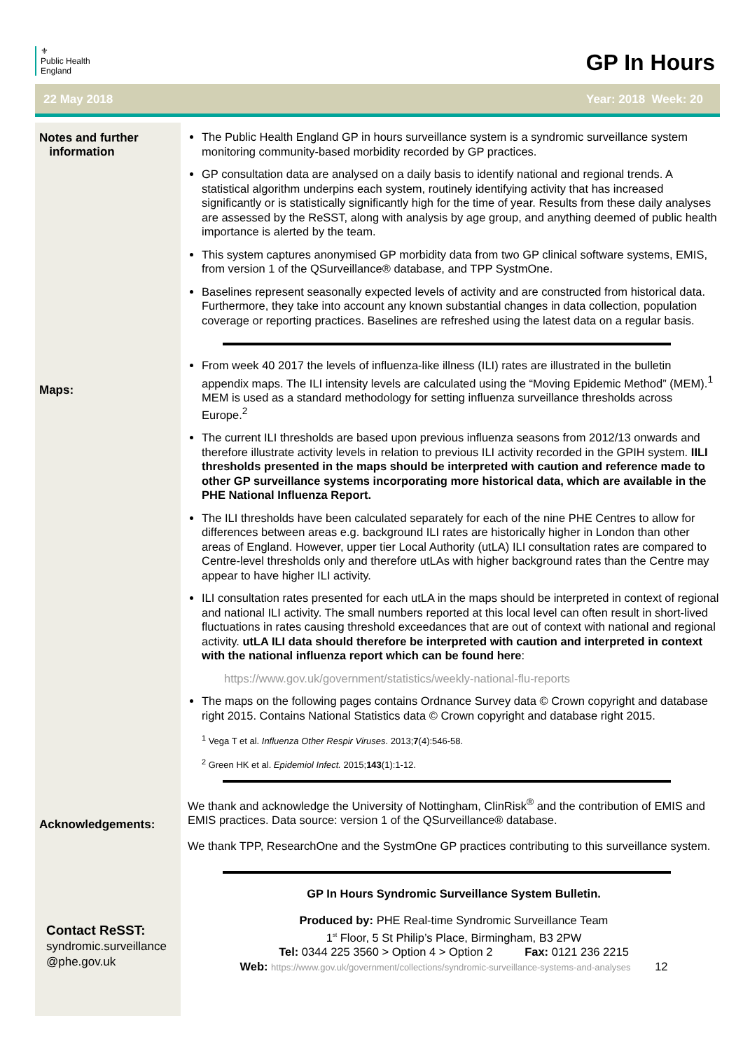⚜
Public Health
England
GP In Hours
22 May 2018 Year: 2018 Week: 20
Notes and further
information
Maps:
Acknowledgements:
Contact ReSST:
syndromic.surveillance
@phe.gov.uk
The Public Health England GP in hours surveillance system is a syndromic surveillance system monitoring community-based morbidity recorded by GP practices.
GP consultation data are analysed on a daily basis to identify national and regional trends. A statistical algorithm underpins each system, routinely identifying activity that has increased significantly or is statistically significantly high for the time of year. Results from these daily analyses are assessed by the ReSST, along with analysis by age group, and anything deemed of public health importance is alerted by the team.
This system captures anonymised GP morbidity data from two GP clinical software systems, EMIS, from version 1 of the QSurveillance® database, and TPP SystmOne.
Baselines represent seasonally expected levels of activity and are constructed from historical data. Furthermore, they take into account any known substantial changes in data collection, population coverage or reporting practices. Baselines are refreshed using the latest data on a regular basis.
From week 40 2017 the levels of influenza-like illness (ILI) rates are illustrated in the bulletin appendix maps. The ILI intensity levels are calculated using the “Moving Epidemic Method” (MEM).<sup>1</sup> MEM is used as a standard methodology for setting influenza surveillance thresholds across Europe.<sup>2</sup>
The current ILI thresholds are based upon previous influenza seasons from 2012/13 onwards and therefore illustrate activity levels in relation to previous ILI activity recorded in the GPIH system. IILI thresholds presented in the maps should be interpreted with caution and reference made to other GP surveillance systems incorporating more historical data, which are available in the PHE National Influenza Report.
The ILI thresholds have been calculated separately for each of the nine PHE Centres to allow for differences between areas e.g. background ILI rates are historically higher in London than other areas of England. However, upper tier Local Authority (utLA) ILI consultation rates are compared to Centre-level thresholds only and therefore utLAs with higher background rates than the Centre may appear to have higher ILI activity.
ILI consultation rates presented for each utLA in the maps should be interpreted in context of regional and national ILI activity. The small numbers reported at this local level can often result in short-lived fluctuations in rates causing threshold exceedances that are out of context with national and regional activity. utLA ILI data should therefore be interpreted with caution and interpreted in context with the national influenza report which can be found here:
https://www.gov.uk/government/statistics/weekly-national-flu-reports
The maps on the following pages contains Ordnance Survey data © Crown copyright and database right 2015. Contains National Statistics data © Crown copyright and database right 2015.
<sup>1</sup> Vega T et al. Influenza Other Respir Viruses. 2013;7(4):546-58.
<sup>2</sup> Green HK et al. Epidemiol Infect. 2015;143(1):1-12.
We thank and acknowledge the University of Nottingham, ClinRisk<sup>®</sup> and the contribution of EMIS and EMIS practices. Data source: version 1 of the QSurveillance® database.
We thank TPP, ResearchOne and the SystmOne GP practices contributing to this surveillance system.
GP In Hours Syndromic Surveillance System Bulletin.
Produced by: PHE Real-time Syndromic Surveillance Team
1<sup>st</sup> Floor, 5 St Philip’s Place, Birmingham, B3 2PW
Tel: 0344 225 3560 > Option 4 > Option 2 Fax: 0121 236 2215
Web: https://www.gov.uk/government/collections/syndromic-surveillance-systems-and-analyses 12